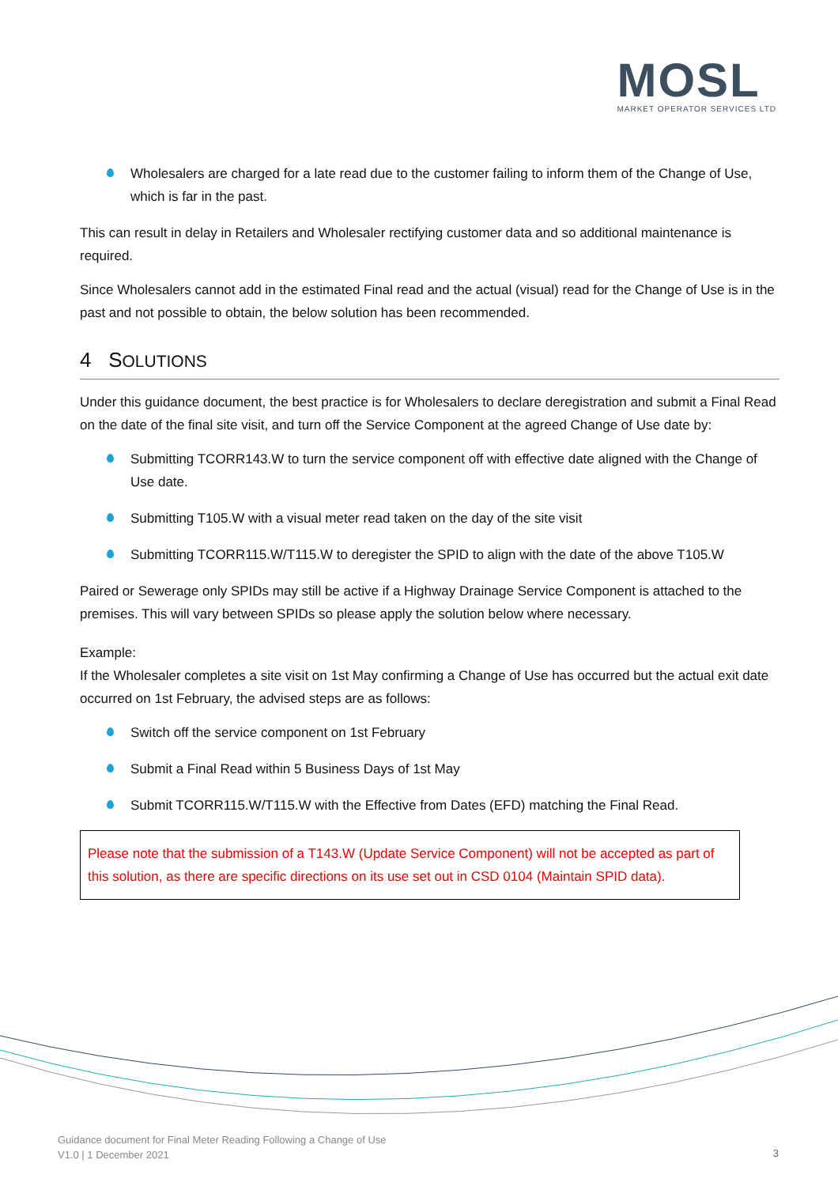MOSL
MARKET OPERATOR SERVICES LTD
Wholesalers are charged for a late read due to the customer failing to inform them of the Change of Use, which is far in the past.
This can result in delay in Retailers and Wholesaler rectifying customer data and so additional maintenance is required.
Since Wholesalers cannot add in the estimated Final read and the actual (visual) read for the Change of Use is in the past and not possible to obtain, the below solution has been recommended.
4 SOLUTIONS
Under this guidance document, the best practice is for Wholesalers to declare deregistration and submit a Final Read on the date of the final site visit, and turn off the Service Component at the agreed Change of Use date by:
Submitting TCORR143.W to turn the service component off with effective date aligned with the Change of Use date.
Submitting T105.W with a visual meter read taken on the day of the site visit
Submitting TCORR115.W/T115.W to deregister the SPID to align with the date of the above T105.W
Paired or Sewerage only SPIDs may still be active if a Highway Drainage Service Component is attached to the premises. This will vary between SPIDs so please apply the solution below where necessary.
Example:
If the Wholesaler completes a site visit on 1st May confirming a Change of Use has occurred but the actual exit date occurred on 1st February, the advised steps are as follows:
Switch off the service component on 1st February
Submit a Final Read within 5 Business Days of 1st May
Submit TCORR115.W/T115.W with the Effective from Dates (EFD) matching the Final Read.
Please note that the submission of a T143.W (Update Service Component) will not be accepted as part of this solution, as there are specific directions on its use set out in CSD 0104 (Maintain SPID data).
Guidance document for Final Meter Reading Following a Change of Use
V1.0 | 1 December 2021
3